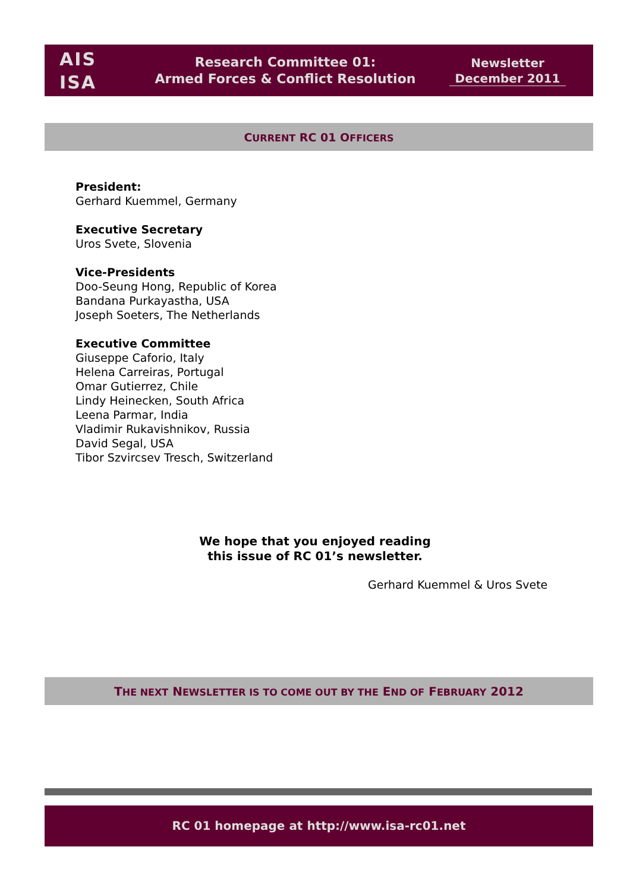AIS
ISA
Research Committee 01:
Armed Forces & Conflict Resolution
Newsletter
December 2011
CURRENT RC 01 OFFICERS
President:
Gerhard Kuemmel, Germany
Executive Secretary
Uros Svete, Slovenia
Vice-Presidents
Doo-Seung Hong, Republic of Korea
Bandana Purkayastha, USA
Joseph Soeters, The Netherlands
Executive Committee
Giuseppe Caforio, Italy
Helena Carreiras, Portugal
Omar Gutierrez, Chile
Lindy Heinecken, South Africa
Leena Parmar, India
Vladimir Rukavishnikov, Russia
David Segal, USA
Tibor Szvircsev Tresch, Switzerland
We hope that you enjoyed reading
this issue of RC 01’s newsletter.
Gerhard Kuemmel & Uros Svete
THE NEXT NEWSLETTER IS TO COME OUT BY THE END OF FEBRUARY 2012
RC 01 homepage at http://www.isa-rc01.net